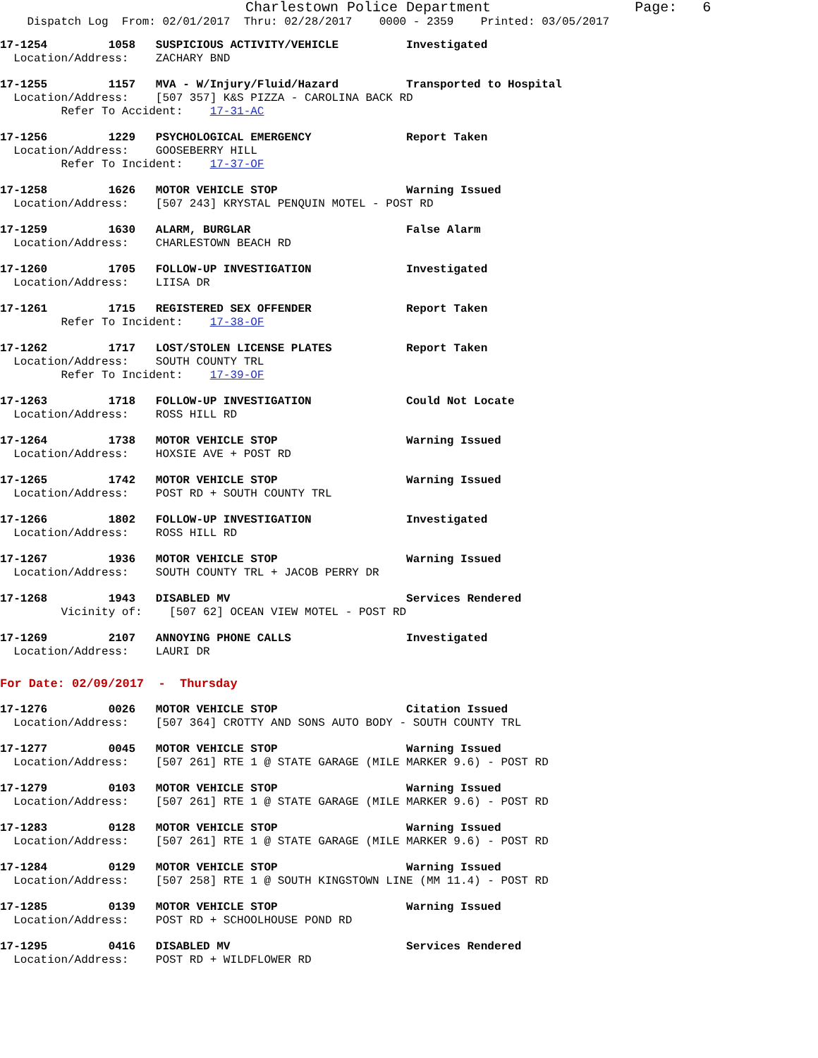Charlestown Police Department                 Page:   6
    Dispatch Log  From: 02/01/2017  Thru: 02/28/2017    0000 - 2359    Printed: 03/05/2017
17-1254         1058   SUSPICIOUS ACTIVITY/VEHICLE          Investigated
  Location/Address:    ZACHARY BND
17-1255         1157   MVA - W/Injury/Fluid/Hazard          Transported to Hospital
  Location/Address:    [507 357] K&S PIZZA - CAROLINA BACK RD
         Refer To Accident:    17-31-AC
17-1256         1229   PSYCHOLOGICAL EMERGENCY              Report Taken
  Location/Address:    GOOSEBERRY HILL
         Refer To Incident:    17-37-OF
17-1258         1626   MOTOR VEHICLE STOP                   Warning Issued
  Location/Address:    [507 243] KRYSTAL PENQUIN MOTEL - POST RD
17-1259         1630   ALARM, BURGLAR                       False Alarm
  Location/Address:    CHARLESTOWN BEACH RD
17-1260         1705   FOLLOW-UP INVESTIGATION              Investigated
  Location/Address:    LIISA DR
17-1261         1715   REGISTERED SEX OFFENDER              Report Taken
         Refer To Incident:    17-38-OF
17-1262         1717   LOST/STOLEN LICENSE PLATES           Report Taken
  Location/Address:    SOUTH COUNTY TRL
         Refer To Incident:    17-39-OF
17-1263         1718   FOLLOW-UP INVESTIGATION              Could Not Locate
  Location/Address:    ROSS HILL RD
17-1264         1738   MOTOR VEHICLE STOP                   Warning Issued
  Location/Address:    HOXSIE AVE + POST RD
17-1265         1742   MOTOR VEHICLE STOP                   Warning Issued
  Location/Address:    POST RD + SOUTH COUNTY TRL
17-1266         1802   FOLLOW-UP INVESTIGATION              Investigated
  Location/Address:    ROSS HILL RD
17-1267         1936   MOTOR VEHICLE STOP                   Warning Issued
  Location/Address:    SOUTH COUNTY TRL + JACOB PERRY DR
17-1268         1943   DISABLED MV                          Services Rendered
         Vicinity of:    [507 62] OCEAN VIEW MOTEL - POST RD
17-1269         2107   ANNOYING PHONE CALLS                 Investigated
  Location/Address:    LAURI DR
For Date: 02/09/2017  -  Thursday
17-1276         0026   MOTOR VEHICLE STOP                   Citation Issued
  Location/Address:    [507 364] CROTTY AND SONS AUTO BODY - SOUTH COUNTY TRL
17-1277         0045   MOTOR VEHICLE STOP                   Warning Issued
  Location/Address:    [507 261] RTE 1 @ STATE GARAGE (MILE MARKER 9.6) - POST RD
17-1279         0103   MOTOR VEHICLE STOP                   Warning Issued
  Location/Address:    [507 261] RTE 1 @ STATE GARAGE (MILE MARKER 9.6) - POST RD
17-1283         0128   MOTOR VEHICLE STOP                   Warning Issued
  Location/Address:    [507 261] RTE 1 @ STATE GARAGE (MILE MARKER 9.6) - POST RD
17-1284         0129   MOTOR VEHICLE STOP                   Warning Issued
  Location/Address:    [507 258] RTE 1 @ SOUTH KINGSTOWN LINE (MM 11.4) - POST RD
17-1285         0139   MOTOR VEHICLE STOP                   Warning Issued
  Location/Address:    POST RD + SCHOOLHOUSE POND RD
17-1295         0416   DISABLED MV                          Services Rendered
  Location/Address:    POST RD + WILDFLOWER RD